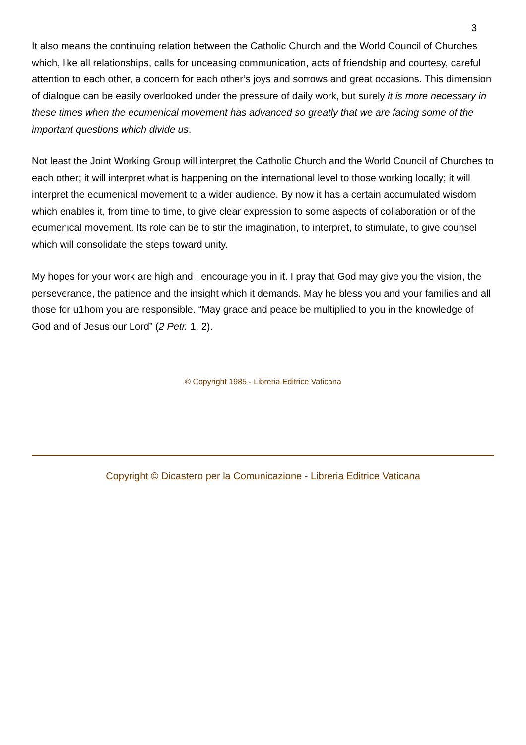3
It also means the continuing relation between the Catholic Church and the World Council of Churches which, like all relationships, calls for unceasing communication, acts of friendship and courtesy, careful attention to each other, a concern for each other’s joys and sorrows and great occasions. This dimension of dialogue can be easily overlooked under the pressure of daily work, but surely it is more necessary in these times when the ecumenical movement has advanced so greatly that we are facing some of the important questions which divide us.
Not least the Joint Working Group will interpret the Catholic Church and the World Council of Churches to each other; it will interpret what is happening on the international level to those working locally; it will interpret the ecumenical movement to a wider audience. By now it has a certain accumulated wisdom which enables it, from time to time, to give clear expression to some aspects of collaboration or of the ecumenical movement. Its role can be to stir the imagination, to interpret, to stimulate, to give counsel which will consolidate the steps toward unity.
My hopes for your work are high and I encourage you in it. I pray that God may give you the vision, the perseverance, the patience and the insight which it demands. May he bless you and your families and all those for u1hom you are responsible. “May grace and peace be multiplied to you in the knowledge of God and of Jesus our Lord” (2 Petr. 1, 2).
© Copyright 1985 - Libreria Editrice Vaticana
Copyright © Dicastero per la Comunicazione - Libreria Editrice Vaticana